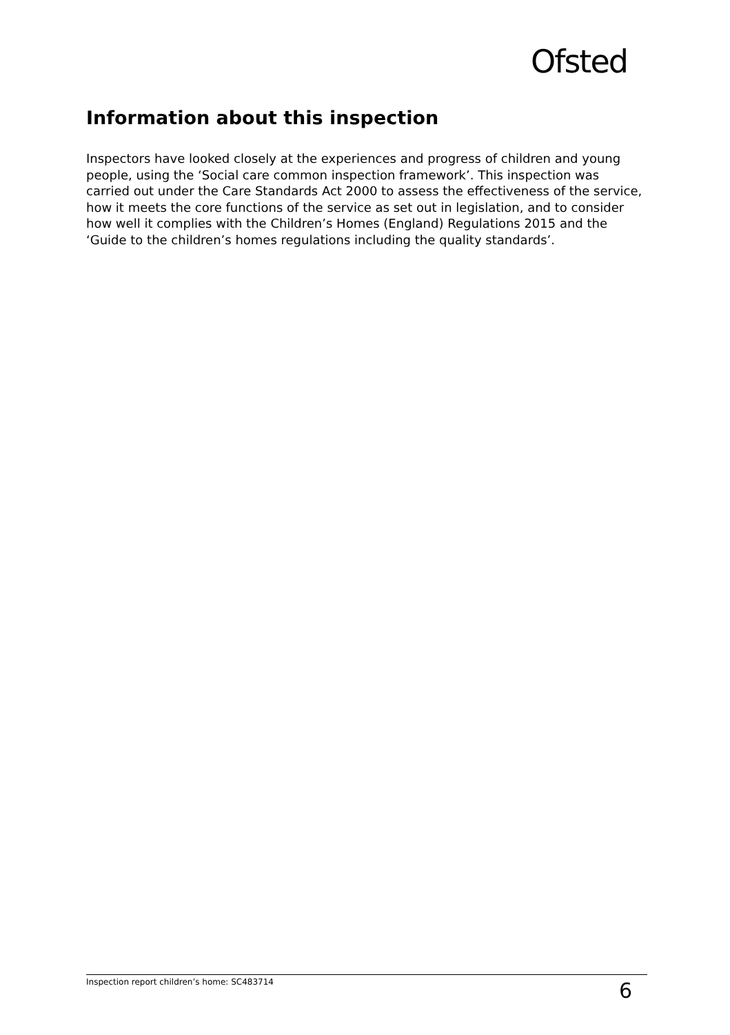Ofsted
Information about this inspection
Inspectors have looked closely at the experiences and progress of children and young people, using the ‘Social care common inspection framework’. This inspection was carried out under the Care Standards Act 2000 to assess the effectiveness of the service, how it meets the core functions of the service as set out in legislation, and to consider how well it complies with the Children’s Homes (England) Regulations 2015 and the ‘Guide to the children’s homes regulations including the quality standards’.
Inspection report children’s home: SC483714 6